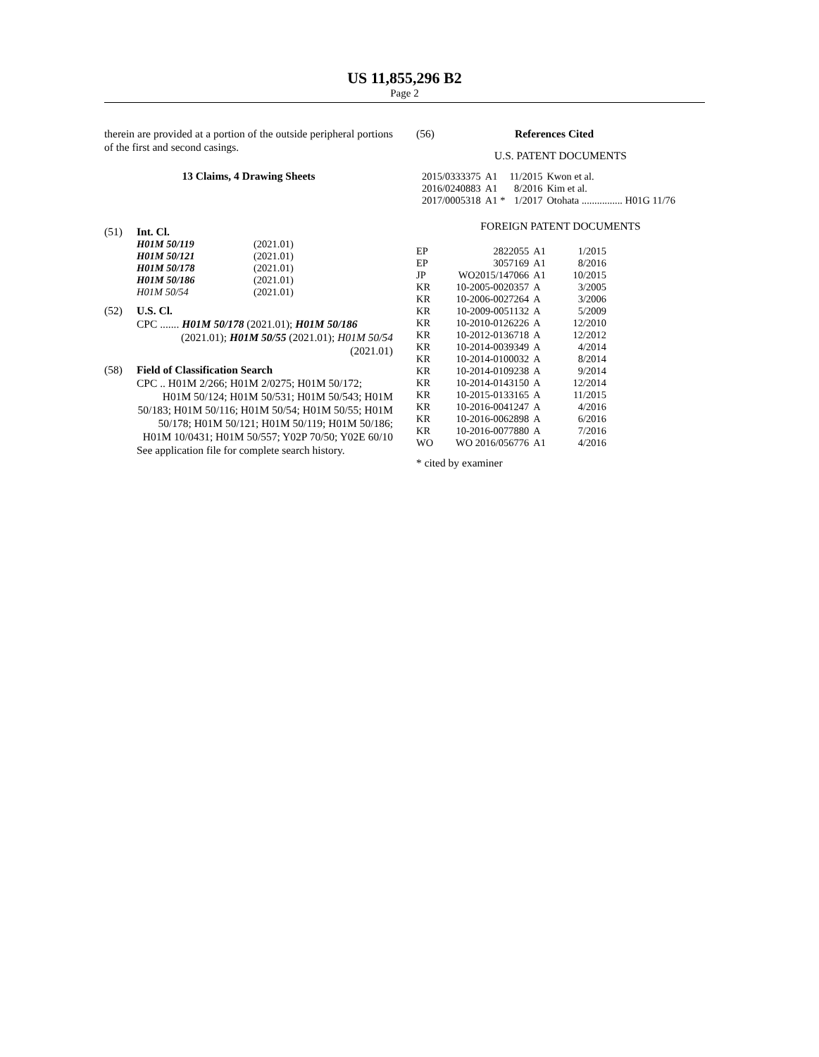US 11,855,296 B2
Page 2
therein are provided at a portion of the outside peripheral portions of the first and second casings.
13 Claims, 4 Drawing Sheets
(51) Int. Cl.
| H01M 50/119 | (2021.01) |
| H01M 50/121 | (2021.01) |
| H01M 50/178 | (2021.01) |
| H01M 50/186 | (2021.01) |
| H01M 50/54 | (2021.01) |
(52) U.S. Cl.
CPC ....... H01M 50/178 (2021.01); H01M 50/186
(2021.01); H01M 50/55 (2021.01); H01M 50/54 (2021.01)
(58) Field of Classification Search
CPC .. H01M 2/266; H01M 2/0275; H01M 50/172;
H01M 50/124; H01M 50/531; H01M 50/543; H01M 50/183; H01M 50/116; H01M 50/54; H01M 50/55; H01M 50/178; H01M 50/121; H01M 50/119; H01M 50/186; H01M 10/0431; H01M 50/557; Y02P 70/50; Y02E 60/10
See application file for complete search history.
(56) References Cited
U.S. PATENT DOCUMENTS
| 2015/0333375 | A1 | 11/2015 | Kwon et al. |
| 2016/0240883 | A1 | 8/2016 | Kim et al. |
| 2017/0005318 | A1 * | 1/2017 | Otohata ................ H01G 11/76 |
FOREIGN PATENT DOCUMENTS
| EP | 2822055 | A1 | 1/2015 |
| EP | 3057169 | A1 | 8/2016 |
| JP | WO2015/147066 | A1 | 10/2015 |
| KR | 10-2005-0020357 | A | 3/2005 |
| KR | 10-2006-0027264 | A | 3/2006 |
| KR | 10-2009-0051132 | A | 5/2009 |
| KR | 10-2010-0126226 | A | 12/2010 |
| KR | 10-2012-0136718 | A | 12/2012 |
| KR | 10-2014-0039349 | A | 4/2014 |
| KR | 10-2014-0100032 | A | 8/2014 |
| KR | 10-2014-0109238 | A | 9/2014 |
| KR | 10-2014-0143150 | A | 12/2014 |
| KR | 10-2015-0133165 | A | 11/2015 |
| KR | 10-2016-0041247 | A | 4/2016 |
| KR | 10-2016-0062898 | A | 6/2016 |
| KR | 10-2016-0077880 | A | 7/2016 |
| WO | WO 2016/056776 | A1 | 4/2016 |
* cited by examiner